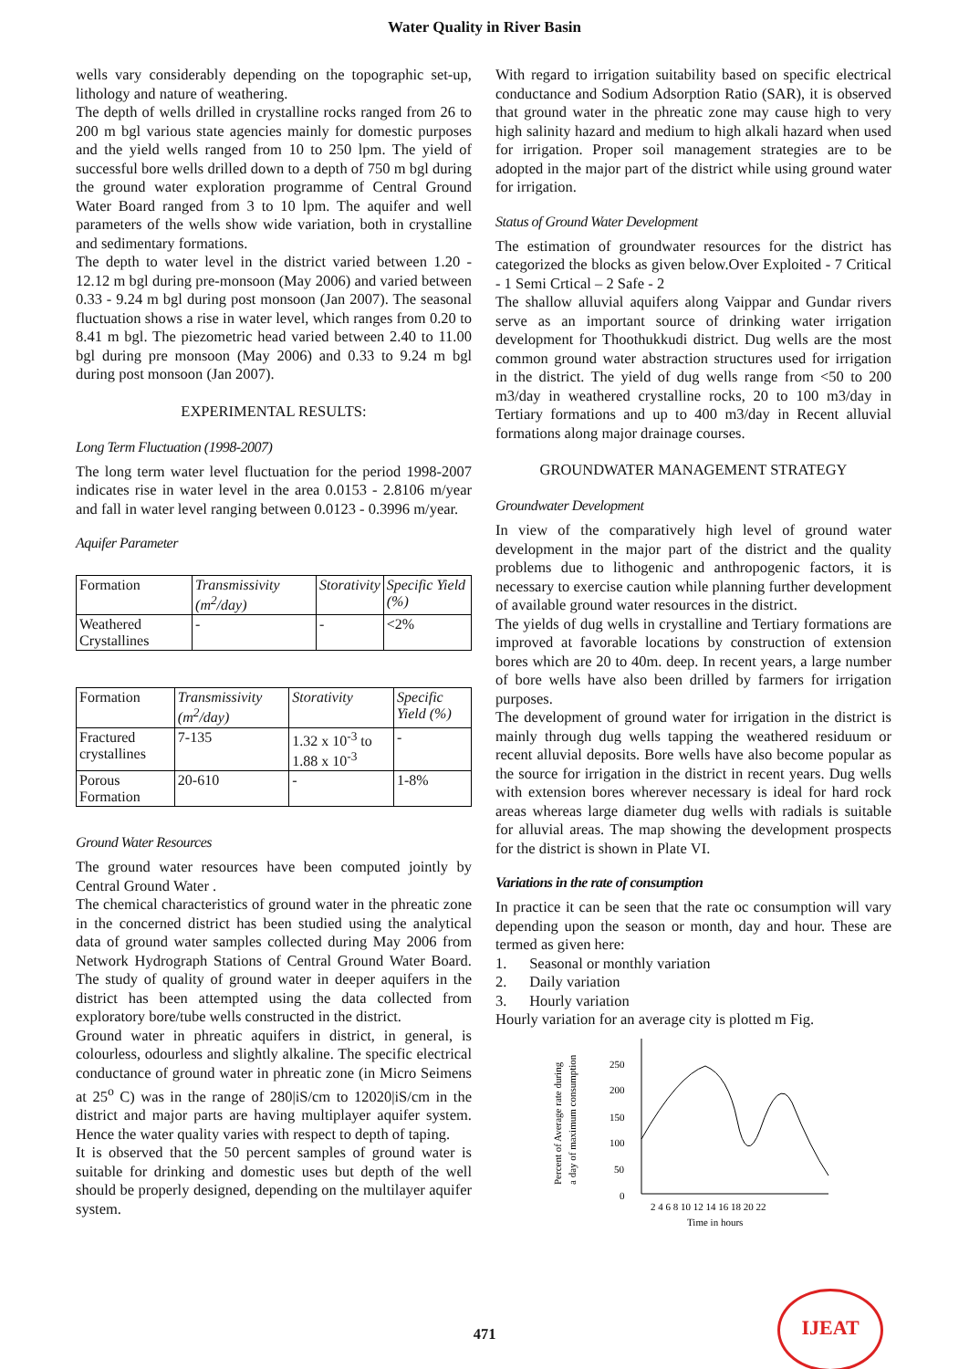Water Quality in River Basin
wells vary considerably depending on the topographic set-up, lithology and nature of weathering.
The depth of wells drilled in crystalline rocks ranged from 26 to 200 m bgl various state agencies mainly for domestic purposes and the yield wells ranged from 10 to 250 lpm. The yield of successful bore wells drilled down to a depth of 750 m bgl during the ground water exploration programme of Central Ground Water Board ranged from 3 to 10 lpm. The aquifer and well parameters of the wells show wide variation, both in crystalline and sedimentary formations.
The depth to water level in the district varied between 1.20 - 12.12 m bgl during pre-monsoon (May 2006) and varied between 0.33 - 9.24 m bgl during post monsoon (Jan 2007). The seasonal fluctuation shows a rise in water level, which ranges from 0.20 to 8.41 m bgl. The piezometric head varied between 2.40 to 11.00 bgl during pre monsoon (May 2006) and 0.33 to 9.24 m bgl during post monsoon (Jan 2007).
EXPERIMENTAL RESULTS:
Long Term Fluctuation (1998-2007)
The long term water level fluctuation for the period 1998-2007 indicates rise in water level in the area 0.0153 - 2.8106 m/year and fall in water level ranging between 0.0123 - 0.3996 m/year.
Aquifer Parameter
| Formation | Transmissivity (m<sup>2</sup>/day) | Storativity | Specific Yield (%) |
| Weathered Crystallines | - | - | <2% |
| Formation | Transmissivity (m<sup>2</sup>/day) | Storativity | Specific Yield (%) |
| Fractured crystallines | 7-135 | 1.32 x 10<sup>-3</sup> to 1.88 x 10<sup>-3</sup> | - |
| Porous Formation | 20-610 | - | 1-8% |
Ground Water Resources
The ground water resources have been computed jointly by Central Ground Water .
The chemical characteristics of ground water in the phreatic zone in the concerned district has been studied using the analytical data of ground water samples collected during May 2006 from Network Hydrograph Stations of Central Ground Water Board. The study of quality of ground water in deeper aquifers in the district has been attempted using the data collected from exploratory bore/tube wells constructed in the district.
Ground water in phreatic aquifers in district, in general, is colourless, odourless and slightly alkaline. The specific electrical conductance of ground water in phreatic zone (in Micro Seimens at 25<sup>o</sup> C) was in the range of 280|iS/cm to 12020|iS/cm in the district and major parts are having multiplayer aquifer system. Hence the water quality varies with respect to depth of taping.
It is observed that the 50 percent samples of ground water is suitable for drinking and domestic uses but depth of the well should be properly designed, depending on the multilayer aquifer system.
With regard to irrigation suitability based on specific electrical conductance and Sodium Adsorption Ratio (SAR), it is observed that ground water in the phreatic zone may cause high to very high salinity hazard and medium to high alkali hazard when used for irrigation. Proper soil management strategies are to be adopted in the major part of the district while using ground water for irrigation.
Status of Ground Water Development
The estimation of groundwater resources for the district has categorized the blocks as given below.Over Exploited - 7 Critical - 1 Semi Crtical – 2 Safe - 2
The shallow alluvial aquifers along Vaippar and Gundar rivers serve as an important source of drinking water irrigation development for Thoothukkudi district. Dug wells are the most common ground water abstraction structures used for irrigation in the district. The yield of dug wells range from <50 to 200 m3/day in weathered crystalline rocks, 20 to 100 m3/day in Tertiary formations and up to 400 m3/day in Recent alluvial formations along major drainage courses.
GROUNDWATER MANAGEMENT STRATEGY
Groundwater Development
In view of the comparatively high level of ground water development in the major part of the district and the quality problems due to lithogenic and anthropogenic factors, it is necessary to exercise caution while planning further development of available ground water resources in the district.
The yields of dug wells in crystalline and Tertiary formations are improved at favorable locations by construction of extension bores which are 20 to 40m. deep. In recent years, a large number of bore wells have also been drilled by farmers for irrigation purposes.
The development of ground water for irrigation in the district is mainly through dug wells tapping the weathered residuum or recent alluvial deposits. Bore wells have also become popular as the source for irrigation in the district in recent years. Dug wells with extension bores wherever necessary is ideal for hard rock areas whereas large diameter dug wells with radials is suitable for alluvial areas. The map showing the development prospects for the district is shown in Plate VI.
Variations in the rate of consumption
In practice it can be seen that the rate oc consumption will vary depending upon the season or month, day and hour. These are termed as given here:
1. Seasonal or monthly variation
2. Daily variation
3. Hourly variation
Hourly variation for an average city is plotted m Fig.
Percent of Average rate during
a day of maximum consumption
250
200
150
100
50
0
2 4 6 8 10 12 14 16 18 20 22
Time in hours
471
IJEAT